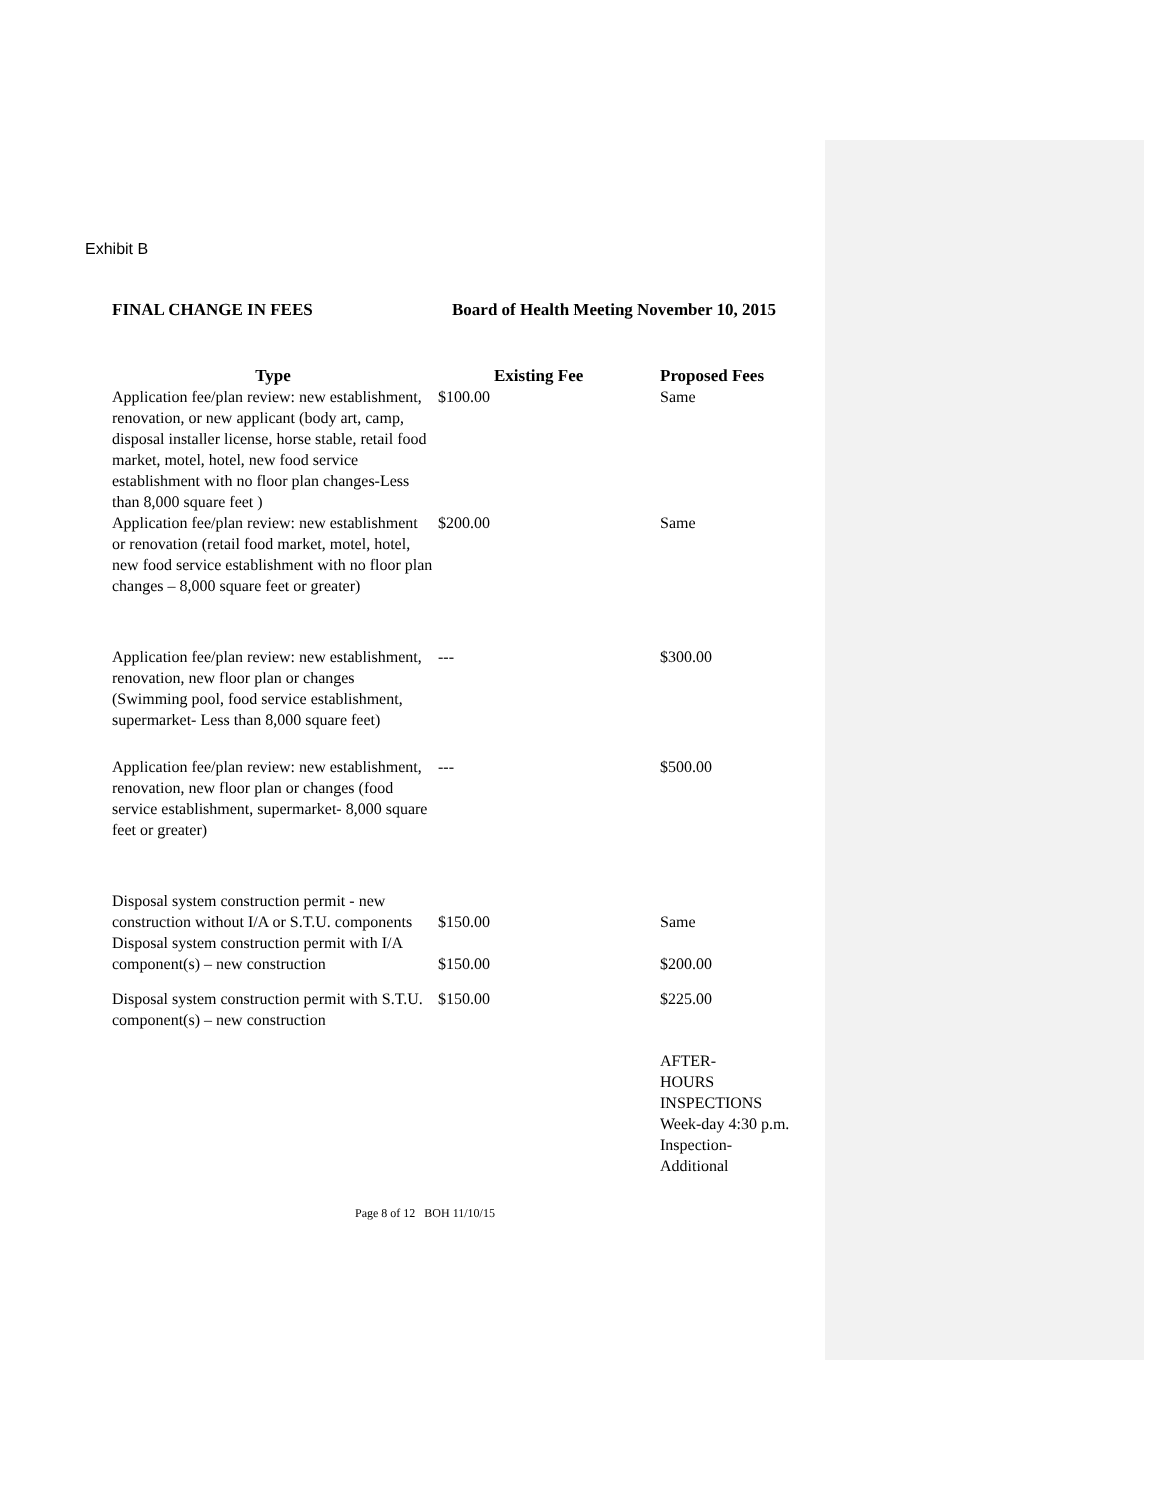Exhibit B
FINAL CHANGE IN FEES Board of Health Meeting November 10, 2015
| Type | Existing Fee | Proposed Fees |
| --- | --- | --- |
| Application fee/plan review: new establishment, renovation, or new applicant (body art, camp, disposal installer license, horse stable, retail food market, motel, hotel, new food service establishment with no floor plan changes-Less than 8,000 square feet ) | $100.00 | Same |
| Application fee/plan review: new establishment or renovation (retail food market, motel, hotel, new food service establishment with no floor plan changes – 8,000 square feet or greater) | $200.00 | Same |
| Application fee/plan review: new establishment, renovation, new floor plan or changes (Swimming pool, food service establishment, supermarket- Less than 8,000 square feet) | --- | $300.00 |
| Application fee/plan review: new establishment, renovation, new floor plan or changes (food service establishment, supermarket- 8,000 square feet or greater) | --- | $500.00 |
| Disposal system construction permit - new construction without I/A or S.T.U. components | $150.00 | Same |
| Disposal system construction permit with I/A component(s) – new construction | $150.00 | $200.00 |
| Disposal system construction permit with S.T.U. component(s) – new construction | $150.00 | $225.00 |
| | | AFTER- HOURS INSPECTIONS Week-day 4:30 p.m. Inspection-Additional |
Page 8 of 12 BOH 11/10/15